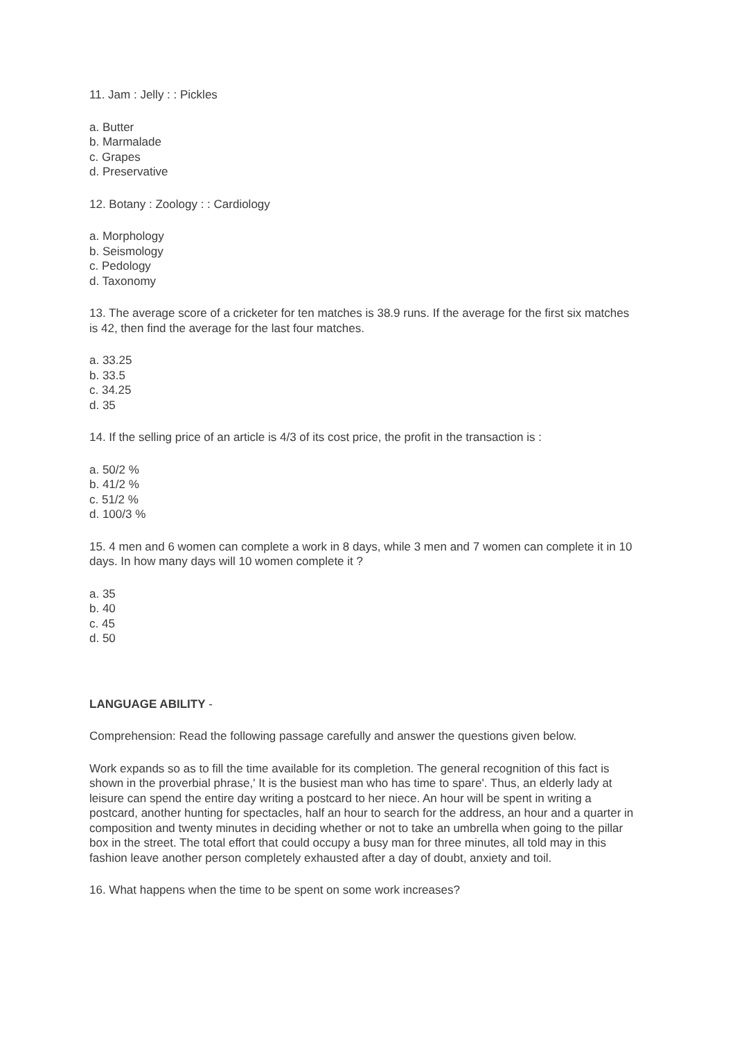11. Jam : Jelly : : Pickles
a. Butter
b. Marmalade
c. Grapes
d. Preservative
12. Botany : Zoology : : Cardiology
a. Morphology
b. Seismology
c. Pedology
d. Taxonomy
13. The average score of a cricketer for ten matches is 38.9 runs. If the average for the first six matches is 42, then find the average for the last four matches.
a. 33.25
b. 33.5
c. 34.25
d. 35
14. If the selling price of an article is 4/3 of its cost price, the profit in the transaction is :
a. 50/2 %
b. 41/2 %
c. 51/2 %
d. 100/3 %
15. 4 men and 6 women can complete a work in 8 days, while 3 men and 7 women can complete it in 10 days. In how many days will 10 women complete it ?
a. 35
b. 40
c. 45
d. 50
LANGUAGE ABILITY -
Comprehension: Read the following passage carefully and answer the questions given below.
Work expands so as to fill the time available for its completion. The general recognition of this fact is shown in the proverbial phrase,' It is the busiest man who has time to spare'. Thus, an elderly lady at leisure can spend the entire day writing a postcard to her niece. An hour will be spent in writing a postcard, another hunting for spectacles, half an hour to search for the address, an hour and a quarter in composition and twenty minutes in deciding whether or not to take an umbrella when going to the pillar box in the street. The total effort that could occupy a busy man for three minutes, all told may in this fashion leave another person completely exhausted after a day of doubt, anxiety and toil.
16. What happens when the time to be spent on some work increases?